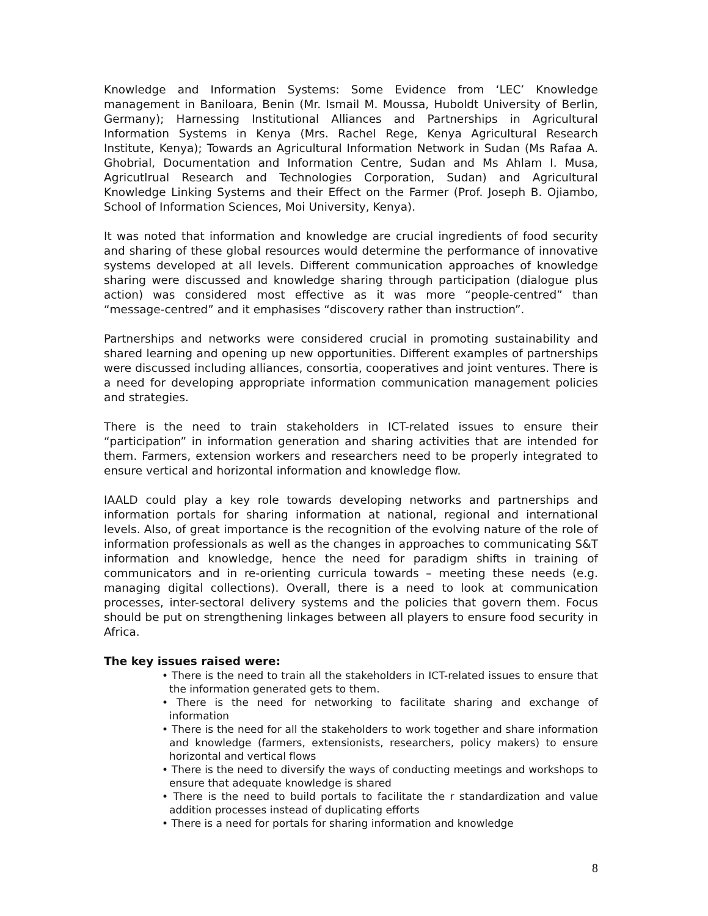Knowledge and Information Systems: Some Evidence from ‘LEC’ Knowledge management in Baniloara, Benin (Mr. Ismail M. Moussa, Huboldt University of Berlin, Germany); Harnessing Institutional Alliances and Partnerships in Agricultural Information Systems in Kenya (Mrs. Rachel Rege, Kenya Agricultural Research Institute, Kenya); Towards an Agricultural Information Network in Sudan (Ms Rafaa A. Ghobrial, Documentation and Information Centre, Sudan and Ms Ahlam I. Musa, Agricutlrual Research and Technologies Corporation, Sudan) and Agricultural Knowledge Linking Systems and their Effect on the Farmer (Prof. Joseph B. Ojiambo, School of Information Sciences, Moi University, Kenya).
It was noted that information and knowledge are crucial ingredients of food security and sharing of these global resources would determine the performance of innovative systems developed at all levels. Different communication approaches of knowledge sharing were discussed and knowledge sharing through participation (dialogue plus action) was considered most effective as it was more “people-centred” than “message-centred” and it emphasises “discovery rather than instruction”.
Partnerships and networks were considered crucial in promoting sustainability and shared learning and opening up new opportunities. Different examples of partnerships were discussed including alliances, consortia, cooperatives and joint ventures. There is a need for developing appropriate information communication management policies and strategies.
There is the need to train stakeholders in ICT-related issues to ensure their “participation” in information generation and sharing activities that are intended for them. Farmers, extension workers and researchers need to be properly integrated to ensure vertical and horizontal information and knowledge flow.
IAALD could play a key role towards developing networks and partnerships and information portals for sharing information at national, regional and international levels. Also, of great importance is the recognition of the evolving nature of the role of information professionals as well as the changes in approaches to communicating S&T information and knowledge, hence the need for paradigm shifts in training of communicators and in re-orienting curricula towards – meeting these needs (e.g. managing digital collections). Overall, there is a need to look at communication processes, inter-sectoral delivery systems and the policies that govern them. Focus should be put on strengthening linkages between all players to ensure food security in Africa.
The key issues raised were:
• There is the need to train all the stakeholders in ICT-related issues to ensure that the information generated gets to them.
• There is the need for networking to facilitate sharing and exchange of information
• There is the need for all the stakeholders to work together and share information and knowledge (farmers, extensionists, researchers, policy makers) to ensure horizontal and vertical flows
• There is the need to diversify the ways of conducting meetings and workshops to ensure that adequate knowledge is shared
• There is the need to build portals to facilitate the r standardization and value addition processes instead of duplicating efforts
• There is a need for portals for sharing information and knowledge
8